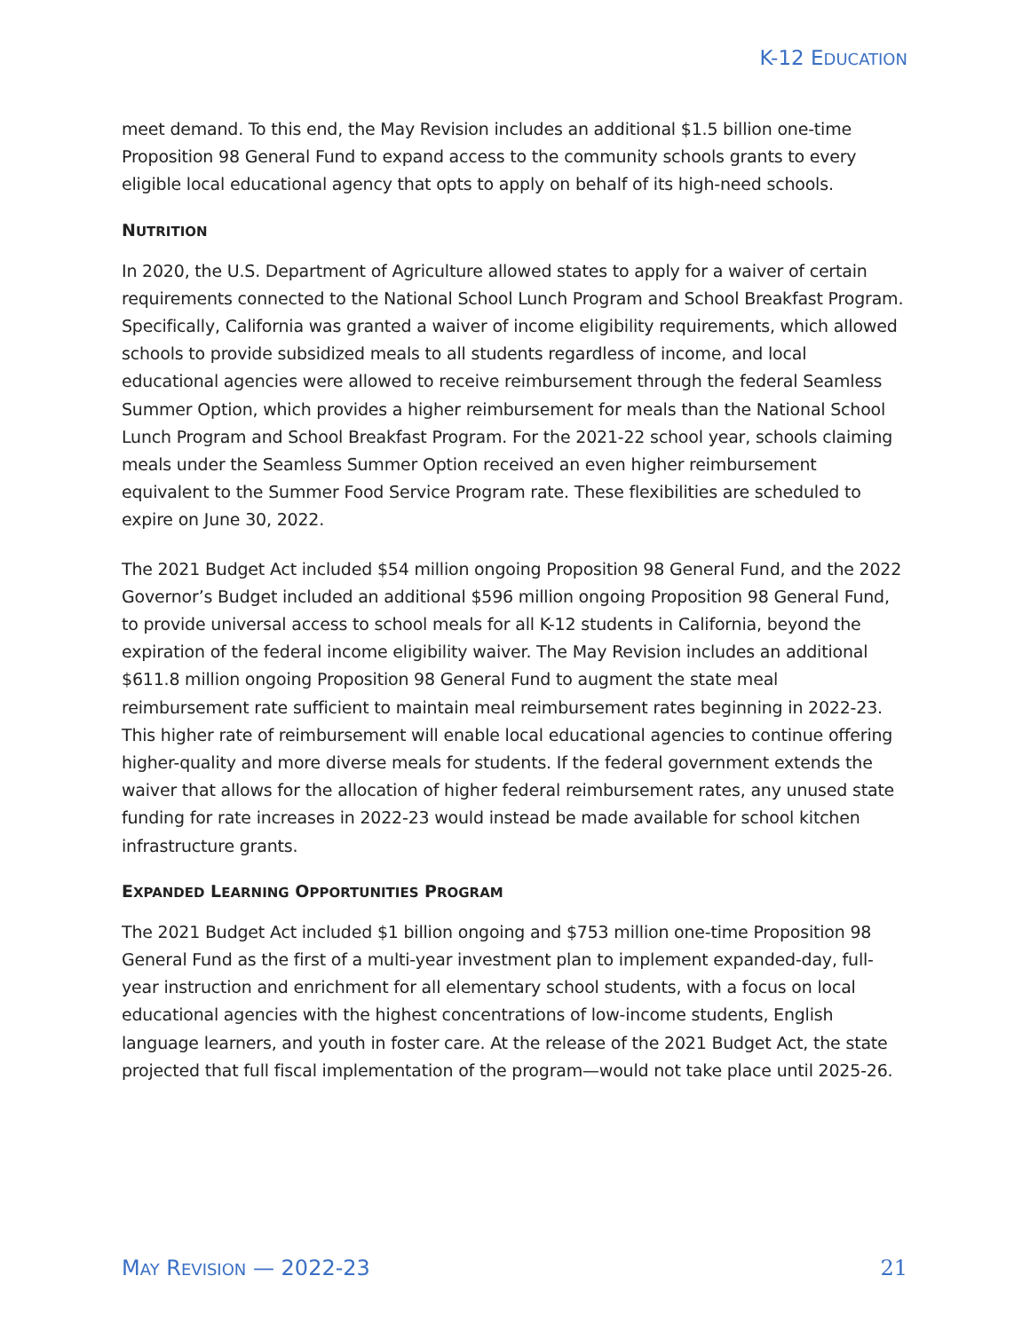K-12 EDUCATION
meet demand. To this end, the May Revision includes an additional $1.5 billion one-time Proposition 98 General Fund to expand access to the community schools grants to every eligible local educational agency that opts to apply on behalf of its high-need schools.
NUTRITION
In 2020, the U.S. Department of Agriculture allowed states to apply for a waiver of certain requirements connected to the National School Lunch Program and School Breakfast Program. Specifically, California was granted a waiver of income eligibility requirements, which allowed schools to provide subsidized meals to all students regardless of income, and local educational agencies were allowed to receive reimbursement through the federal Seamless Summer Option, which provides a higher reimbursement for meals than the National School Lunch Program and School Breakfast Program. For the 2021-22 school year, schools claiming meals under the Seamless Summer Option received an even higher reimbursement equivalent to the Summer Food Service Program rate. These flexibilities are scheduled to expire on June 30, 2022.
The 2021 Budget Act included $54 million ongoing Proposition 98 General Fund, and the 2022 Governor’s Budget included an additional $596 million ongoing Proposition 98 General Fund, to provide universal access to school meals for all K-12 students in California, beyond the expiration of the federal income eligibility waiver. The May Revision includes an additional $611.8 million ongoing Proposition 98 General Fund to augment the state meal reimbursement rate sufficient to maintain meal reimbursement rates beginning in 2022-23. This higher rate of reimbursement will enable local educational agencies to continue offering higher-quality and more diverse meals for students. If the federal government extends the waiver that allows for the allocation of higher federal reimbursement rates, any unused state funding for rate increases in 2022-23 would instead be made available for school kitchen infrastructure grants.
EXPANDED LEARNING OPPORTUNITIES PROGRAM
The 2021 Budget Act included $1 billion ongoing and $753 million one-time Proposition 98 General Fund as the first of a multi-year investment plan to implement expanded-day, full-year instruction and enrichment for all elementary school students, with a focus on local educational agencies with the highest concentrations of low-income students, English language learners, and youth in foster care. At the release of the 2021 Budget Act, the state projected that full fiscal implementation of the program—would not take place until 2025-26.
MAY REVISION — 2022-23 21